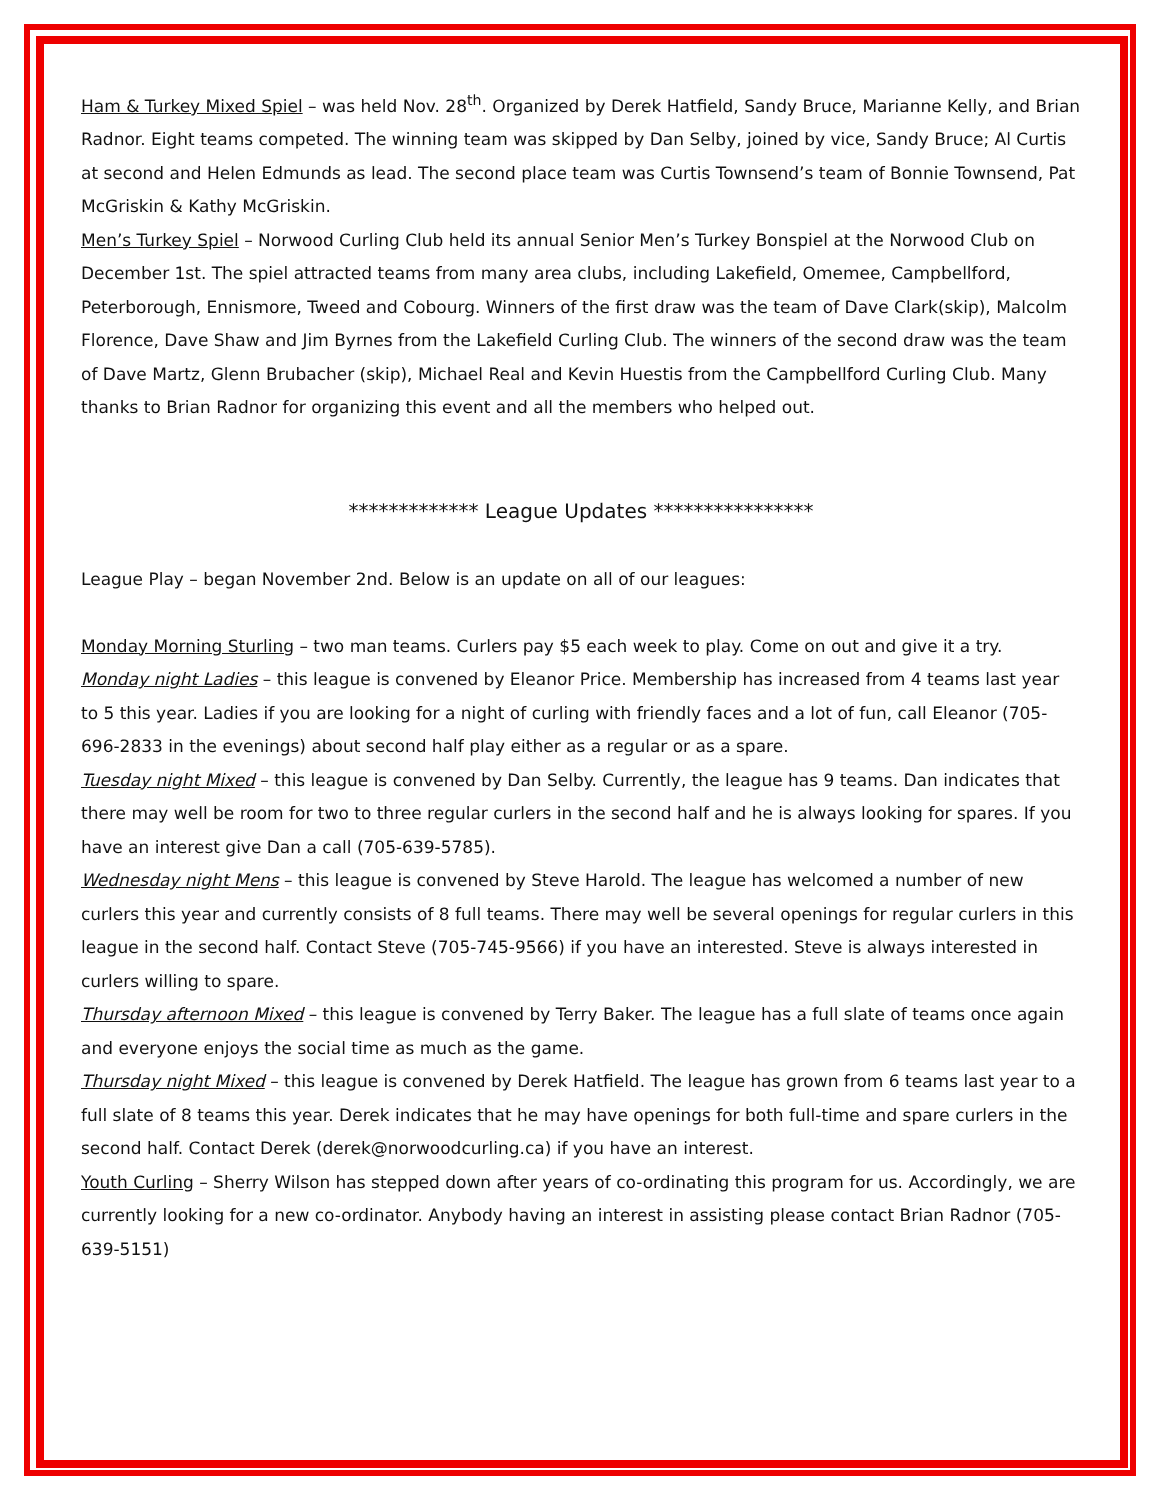Ham & Turkey Mixed Spiel – was held Nov. 28<sup>th</sup>. Organized by Derek Hatfield, Sandy Bruce, Marianne Kelly, and Brian Radnor. Eight teams competed. The winning team was skipped by Dan Selby, joined by vice, Sandy Bruce; Al Curtis at second and Helen Edmunds as lead. The second place team was Curtis Townsend’s team of Bonnie Townsend, Pat McGriskin & Kathy McGriskin.
Men’s Turkey Spiel – Norwood Curling Club held its annual Senior Men’s Turkey Bonspiel at the Norwood Club on December 1st. The spiel attracted teams from many area clubs, including Lakefield, Omemee, Campbellford, Peterborough, Ennismore, Tweed and Cobourg. Winners of the first draw was the team of Dave Clark(skip), Malcolm Florence, Dave Shaw and Jim Byrnes from the Lakefield Curling Club. The winners of the second draw was the team of Dave Martz, Glenn Brubacher (skip), Michael Real and Kevin Huestis from the Campbellford Curling Club. Many thanks to Brian Radnor for organizing this event and all the members who helped out.
************* League Updates ****************
League Play – began November 2nd. Below is an update on all of our leagues:
Monday Morning Sturling – two man teams. Curlers pay $5 each week to play. Come on out and give it a try.
Monday night Ladies – this league is convened by Eleanor Price. Membership has increased from 4 teams last year to 5 this year. Ladies if you are looking for a night of curling with friendly faces and a lot of fun, call Eleanor (705-696-2833 in the evenings) about second half play either as a regular or as a spare.
Tuesday night Mixed – this league is convened by Dan Selby. Currently, the league has 9 teams. Dan indicates that there may well be room for two to three regular curlers in the second half and he is always looking for spares. If you have an interest give Dan a call (705-639-5785).
Wednesday night Mens – this league is convened by Steve Harold. The league has welcomed a number of new curlers this year and currently consists of 8 full teams. There may well be several openings for regular curlers in this league in the second half. Contact Steve (705-745-9566) if you have an interested. Steve is always interested in curlers willing to spare.
Thursday afternoon Mixed – this league is convened by Terry Baker. The league has a full slate of teams once again and everyone enjoys the social time as much as the game.
Thursday night Mixed – this league is convened by Derek Hatfield. The league has grown from 6 teams last year to a full slate of 8 teams this year. Derek indicates that he may have openings for both full-time and spare curlers in the second half. Contact Derek (derek@norwoodcurling.ca) if you have an interest.
Youth Curling – Sherry Wilson has stepped down after years of co-ordinating this program for us. Accordingly, we are currently looking for a new co-ordinator. Anybody having an interest in assisting please contact Brian Radnor (705-639-5151)